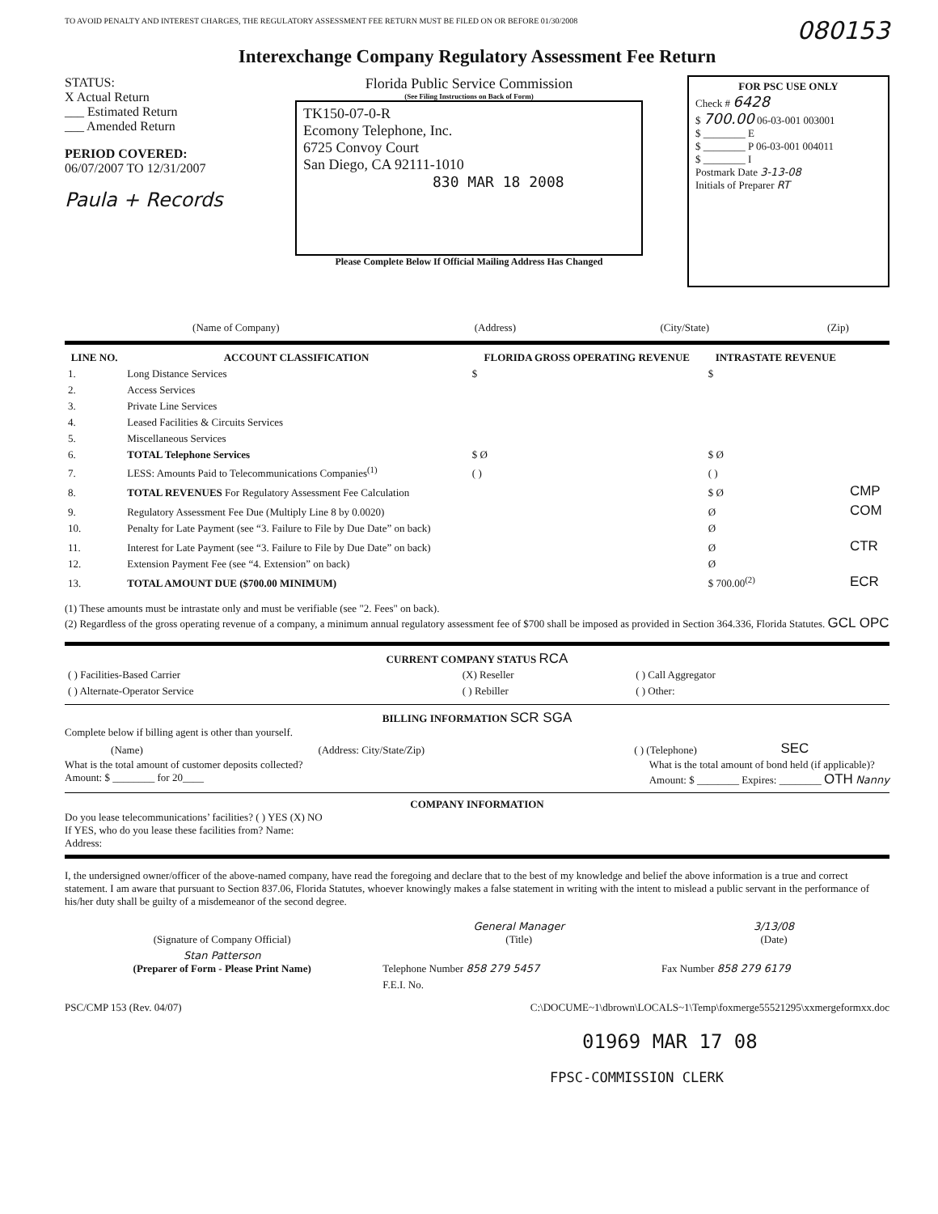TO AVOID PENALTY AND INTEREST CHARGES, THE REGULATORY ASSESSMENT FEE RETURN MUST BE FILED ON OR BEFORE 01/30/2008
080153
Interexchange Company Regulatory Assessment Fee Return
STATUS:
X Actual Return
___ Estimated Return
___ Amended Return
PERIOD COVERED:
06/07/2007 TO 12/31/2007
Paula + Records
Florida Public Service Commission
(See Filing Instructions on Back of Form)
TK150-07-0-R
Ecomony Telephone, Inc.
6725 Convoy Court
San Diego, CA 92111-1010
830 MAR 18 2008
Please Complete Below If Official Mailing Address Has Changed
FOR PSC USE ONLY
Check # 6428
$ 700.00 06-03-001 003001
$ ________ E
$ ________ P 06-03-001 004011
$ ________ I
Postmark Date 3-13-08
Initials of Preparer RT
| (Name of Company) | (Address) | (City/State) | (Zip) |
| LINE NO. | ACCOUNT CLASSIFICATION | FLORIDA GROSS OPERATING REVENUE | INTRASTATE REVENUE | |
| --- | --- | --- | --- | --- |
| 1. | Long Distance Services | $ | $ | |
| 2. | Access Services | | | |
| 3. | Private Line Services | | | |
| 4. | Leased Facilities & Circuits Services | | | |
| 5. | Miscellaneous Services | | | |
| 6. | TOTAL Telephone Services | $ Ø | $ Ø | |
| 7. | LESS: Amounts Paid to Telecommunications Companies<sup>(1)</sup> | ( ) | ( ) | |
| 8. | TOTAL REVENUES For Regulatory Assessment Fee Calculation | | $ Ø | CMP |
| 9. | Regulatory Assessment Fee Due (Multiply Line 8 by 0.0020) | | Ø | COM |
| 10. | Penalty for Late Payment (see “3. Failure to File by Due Date” on back) | | Ø | |
| 11. | Interest for Late Payment (see “3. Failure to File by Due Date” on back) | | Ø | CTR |
| 12. | Extension Payment Fee (see “4. Extension” on back) | | Ø | |
| 13. | TOTAL AMOUNT DUE ($700.00 MINIMUM) | | $ 700.00<sup>(2)</sup> | ECR |
(1) These amounts must be intrastate only and must be verifiable (see "2. Fees" on back).
(2) Regardless of the gross operating revenue of a company, a minimum annual regulatory assessment fee of $700 shall be imposed as provided in Section 364.336, Florida Statutes. GCL OPC
CURRENT COMPANY STATUS RCA
| ( ) Facilities-Based Carrier | (X) Reseller | ( ) Call Aggregator |
| ( ) Alternate-Operator Service | ( ) Rebiller | ( ) Other: |
BILLING INFORMATION SCR SGA
Complete below if billing agent is other than yourself.
| (Name) | (Address: City/State/Zip) | ( ) (Telephone) | SEC |
What is the total amount of customer deposits collected?
Amount: $ ________ for 20____
What is the total amount of bond held (if applicable)?
Amount: $ ________ Expires: ________ OTH Nanny
COMPANY INFORMATION
Do you lease telecommunications’ facilities? ( ) YES (X) NO
If YES, who do you lease these facilities from? Name:
Address:
I, the undersigned owner/officer of the above-named company, have read the foregoing and declare that to the best of my knowledge and belief the above information is a true and correct statement. I am aware that pursuant to Section 837.06, Florida Statutes, whoever knowingly makes a false statement in writing with the intent to mislead a public servant in the performance of his/her duty shall be guilty of a misdemeanor of the second degree.
| (Signature of Company Official) | General Manager (Title) | 3/13/08 (Date) |
| Stan Patterson (Preparer of Form - Please Print Name) | Telephone Number 858 279 5457 | Fax Number 858 279 6179 |
| | F.E.I. No. | |
PSC/CMP 153 (Rev. 04/07) C:\DOCUME~1\dbrown\LOCALS~1\Temp\foxmerge55521295\xxmergeformxx.doc
01969 MAR 17 08
FPSC-COMMISSION CLERK